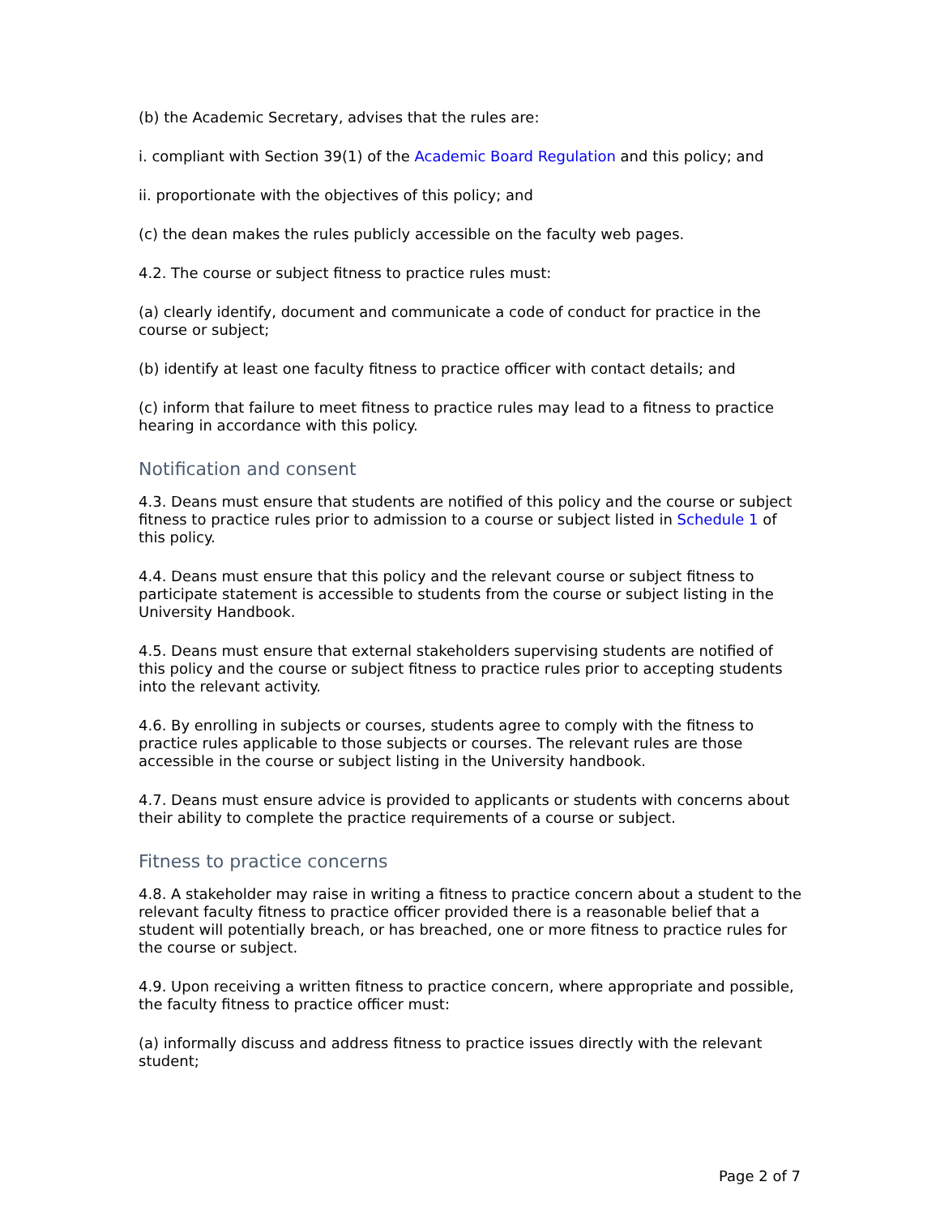(b) the Academic Secretary, advises that the rules are:
i. compliant with Section 39(1) of the Academic Board Regulation and this policy; and
ii. proportionate with the objectives of this policy; and
(c) the dean makes the rules publicly accessible on the faculty web pages.
4.2. The course or subject fitness to practice rules must:
(a) clearly identify, document and communicate a code of conduct for practice in the course or subject;
(b) identify at least one faculty fitness to practice officer with contact details; and
(c) inform that failure to meet fitness to practice rules may lead to a fitness to practice hearing in accordance with this policy.
Notification and consent
4.3. Deans must ensure that students are notified of this policy and the course or subject fitness to practice rules prior to admission to a course or subject listed in Schedule 1 of this policy.
4.4. Deans must ensure that this policy and the relevant course or subject fitness to participate statement is accessible to students from the course or subject listing in the University Handbook.
4.5. Deans must ensure that external stakeholders supervising students are notified of this policy and the course or subject fitness to practice rules prior to accepting students into the relevant activity.
4.6. By enrolling in subjects or courses, students agree to comply with the fitness to practice rules applicable to those subjects or courses. The relevant rules are those accessible in the course or subject listing in the University handbook.
4.7. Deans must ensure advice is provided to applicants or students with concerns about their ability to complete the practice requirements of a course or subject.
Fitness to practice concerns
4.8. A stakeholder may raise in writing a fitness to practice concern about a student to the relevant faculty fitness to practice officer provided there is a reasonable belief that a student will potentially breach, or has breached, one or more fitness to practice rules for the course or subject.
4.9. Upon receiving a written fitness to practice concern, where appropriate and possible, the faculty fitness to practice officer must:
(a) informally discuss and address fitness to practice issues directly with the relevant student;
Page 2 of 7